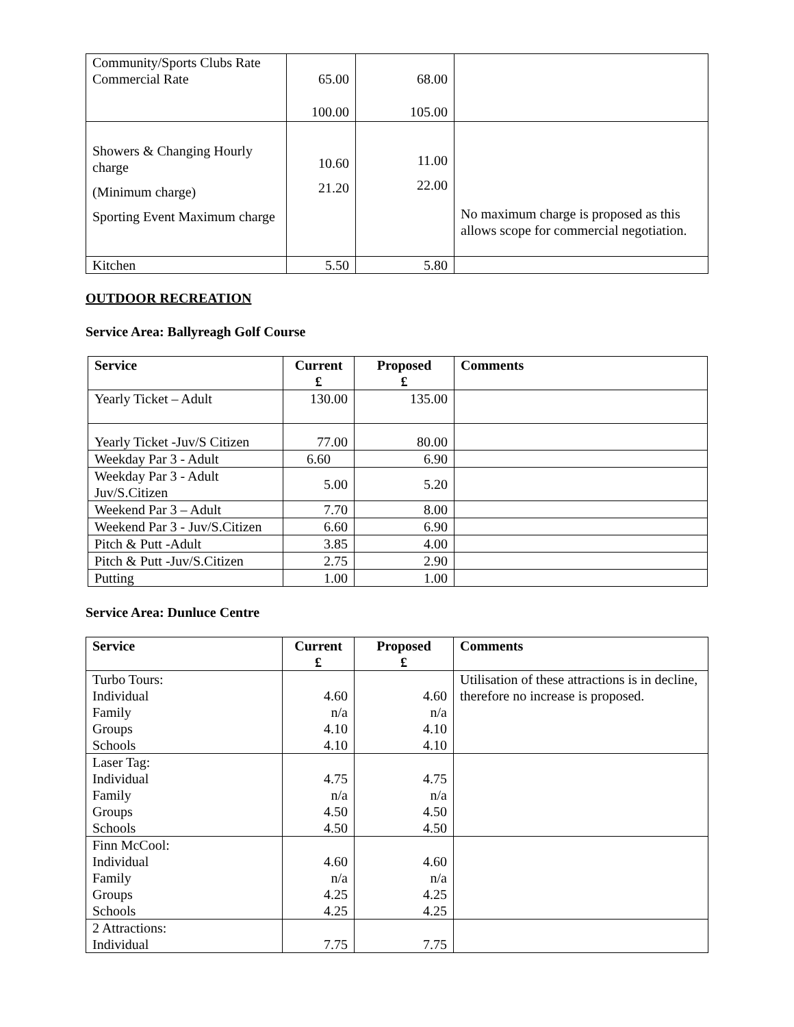| Community/Sports Clubs Rate Commercial Rate | 65.00 100.00 | 68.00 105.00 | |
| Showers & Changing Hourly charge (Minimum charge) Sporting Event Maximum charge | 10.60 21.20 | 11.00 22.00 | No maximum charge is proposed as this allows scope for commercial negotiation. |
| Kitchen | 5.50 | 5.80 | |
OUTDOOR RECREATION
Service Area: Ballyreagh Golf Course
| Service | Current £ | Proposed £ | Comments |
| --- | --- | --- | --- |
| Yearly Ticket – Adult | 130.00 | 135.00 | |
| Yearly Ticket -Juv/S Citizen | 77.00 | 80.00 | |
| Weekday Par 3 - Adult | 6.60 | 6.90 | |
| Weekday Par 3 - Adult Juv/S.Citizen | 5.00 | 5.20 | |
| Weekend Par 3 – Adult | 7.70 | 8.00 | |
| Weekend Par 3 - Juv/S.Citizen | 6.60 | 6.90 | |
| Pitch & Putt -Adult | 3.85 | 4.00 | |
| Pitch & Putt -Juv/S.Citizen | 2.75 | 2.90 | |
| Putting | 1.00 | 1.00 | |
Service Area: Dunluce Centre
| Service | Current £ | Proposed £ | Comments |
| --- | --- | --- | --- |
| Turbo Tours: Individual Family Groups Schools | 4.60 n/a 4.10 4.10 | 4.60 n/a 4.10 4.10 | Utilisation of these attractions is in decline, therefore no increase is proposed. |
| Laser Tag: Individual Family Groups Schools | 4.75 n/a 4.50 4.50 | 4.75 n/a 4.50 4.50 | |
| Finn McCool: Individual Family Groups Schools | 4.60 n/a 4.25 4.25 | 4.60 n/a 4.25 4.25 | |
| 2 Attractions: Individual | 7.75 | 7.75 | |